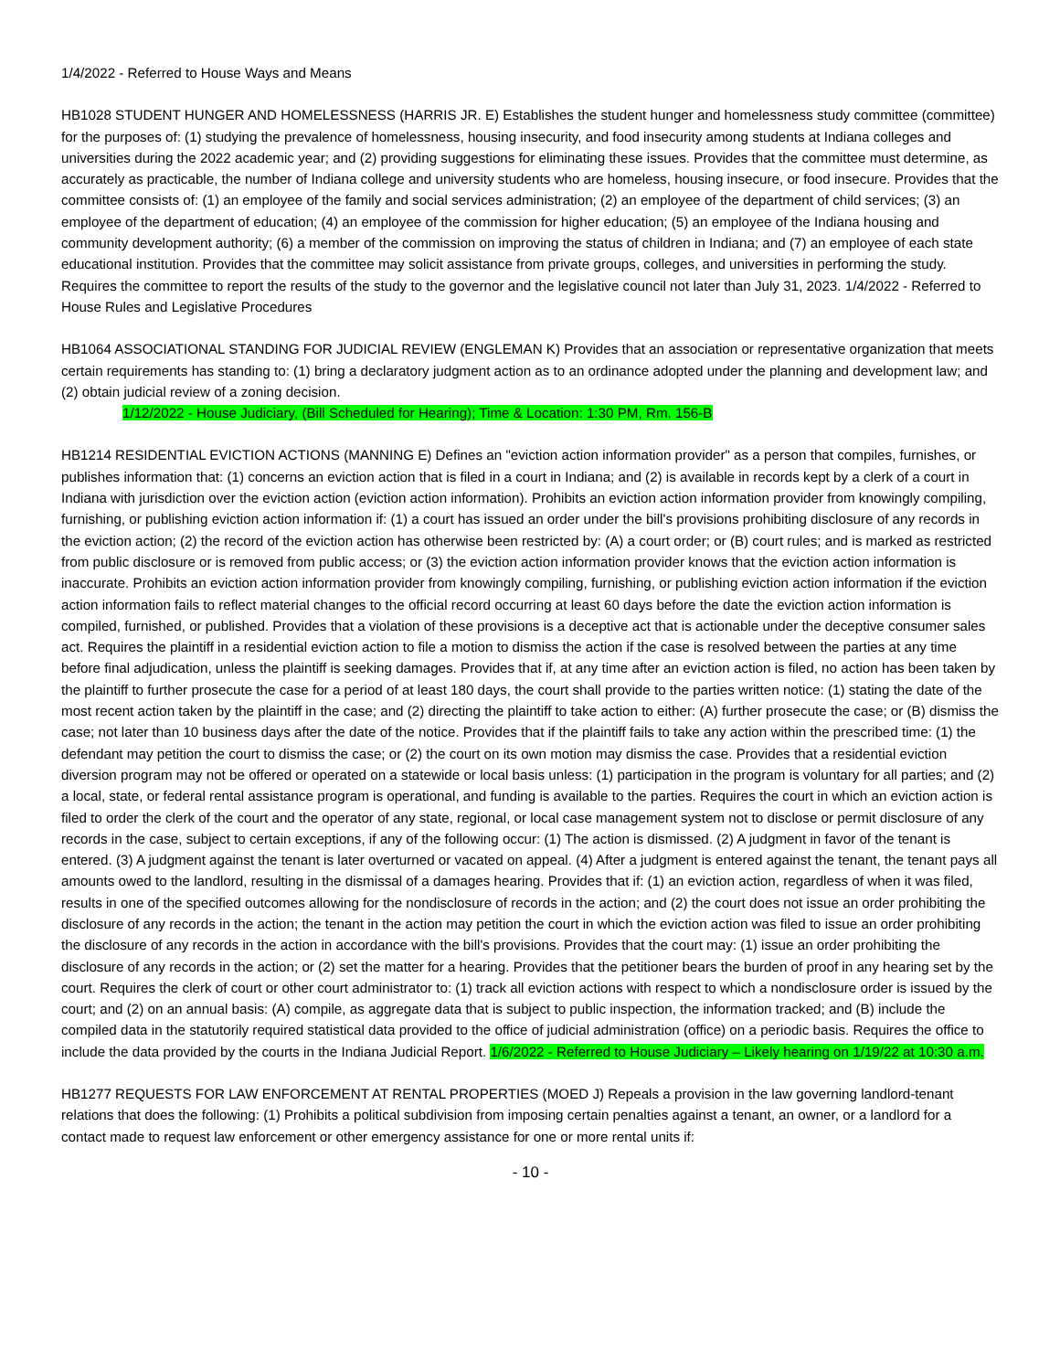1/4/2022 - Referred to House Ways and Means
HB1028 STUDENT HUNGER AND HOMELESSNESS (HARRIS JR. E) Establishes the student hunger and homelessness study committee (committee) for the purposes of: (1) studying the prevalence of homelessness, housing insecurity, and food insecurity among students at Indiana colleges and universities during the 2022 academic year; and (2) providing suggestions for eliminating these issues. Provides that the committee must determine, as accurately as practicable, the number of Indiana college and university students who are homeless, housing insecure, or food insecure. Provides that the committee consists of: (1) an employee of the family and social services administration; (2) an employee of the department of child services; (3) an employee of the department of education; (4) an employee of the commission for higher education; (5) an employee of the Indiana housing and community development authority; (6) a member of the commission on improving the status of children in Indiana; and (7) an employee of each state educational institution. Provides that the committee may solicit assistance from private groups, colleges, and universities in performing the study. Requires the committee to report the results of the study to the governor and the legislative council not later than July 31, 2023. 1/4/2022 - Referred to House Rules and Legislative Procedures
HB1064 ASSOCIATIONAL STANDING FOR JUDICIAL REVIEW (ENGLEMAN K) Provides that an association or representative organization that meets certain requirements has standing to: (1) bring a declaratory judgment action as to an ordinance adopted under the planning and development law; and (2) obtain judicial review of a zoning decision.
1/12/2022 - House Judiciary, (Bill Scheduled for Hearing); Time & Location: 1:30 PM, Rm. 156-B
HB1214 RESIDENTIAL EVICTION ACTIONS (MANNING E) Defines an "eviction action information provider" as a person that compiles, furnishes, or publishes information that: (1) concerns an eviction action that is filed in a court in Indiana; and (2) is available in records kept by a clerk of a court in Indiana with jurisdiction over the eviction action (eviction action information). Prohibits an eviction action information provider from knowingly compiling, furnishing, or publishing eviction action information if: (1) a court has issued an order under the bill's provisions prohibiting disclosure of any records in the eviction action; (2) the record of the eviction action has otherwise been restricted by: (A) a court order; or (B) court rules; and is marked as restricted from public disclosure or is removed from public access; or (3) the eviction action information provider knows that the eviction action information is inaccurate. Prohibits an eviction action information provider from knowingly compiling, furnishing, or publishing eviction action information if the eviction action information fails to reflect material changes to the official record occurring at least 60 days before the date the eviction action information is compiled, furnished, or published. Provides that a violation of these provisions is a deceptive act that is actionable under the deceptive consumer sales act. Requires the plaintiff in a residential eviction action to file a motion to dismiss the action if the case is resolved between the parties at any time before final adjudication, unless the plaintiff is seeking damages. Provides that if, at any time after an eviction action is filed, no action has been taken by the plaintiff to further prosecute the case for a period of at least 180 days, the court shall provide to the parties written notice: (1) stating the date of the most recent action taken by the plaintiff in the case; and (2) directing the plaintiff to take action to either: (A) further prosecute the case; or (B) dismiss the case; not later than 10 business days after the date of the notice. Provides that if the plaintiff fails to take any action within the prescribed time: (1) the defendant may petition the court to dismiss the case; or (2) the court on its own motion may dismiss the case. Provides that a residential eviction diversion program may not be offered or operated on a statewide or local basis unless: (1) participation in the program is voluntary for all parties; and (2) a local, state, or federal rental assistance program is operational, and funding is available to the parties. Requires the court in which an eviction action is filed to order the clerk of the court and the operator of any state, regional, or local case management system not to disclose or permit disclosure of any records in the case, subject to certain exceptions, if any of the following occur: (1) The action is dismissed. (2) A judgment in favor of the tenant is entered. (3) A judgment against the tenant is later overturned or vacated on appeal. (4) After a judgment is entered against the tenant, the tenant pays all amounts owed to the landlord, resulting in the dismissal of a damages hearing. Provides that if: (1) an eviction action, regardless of when it was filed, results in one of the specified outcomes allowing for the nondisclosure of records in the action; and (2) the court does not issue an order prohibiting the disclosure of any records in the action; the tenant in the action may petition the court in which the eviction action was filed to issue an order prohibiting the disclosure of any records in the action in accordance with the bill's provisions. Provides that the court may: (1) issue an order prohibiting the disclosure of any records in the action; or (2) set the matter for a hearing. Provides that the petitioner bears the burden of proof in any hearing set by the court. Requires the clerk of court or other court administrator to: (1) track all eviction actions with respect to which a nondisclosure order is issued by the court; and (2) on an annual basis: (A) compile, as aggregate data that is subject to public inspection, the information tracked; and (B) include the compiled data in the statutorily required statistical data provided to the office of judicial administration (office) on a periodic basis. Requires the office to include the data provided by the courts in the Indiana Judicial Report. 1/6/2022 - Referred to House Judiciary – Likely hearing on 1/19/22 at 10:30 a.m.
HB1277 REQUESTS FOR LAW ENFORCEMENT AT RENTAL PROPERTIES (MOED J) Repeals a provision in the law governing landlord-tenant relations that does the following: (1) Prohibits a political subdivision from imposing certain penalties against a tenant, an owner, or a landlord for a contact made to request law enforcement or other emergency assistance for one or more rental units if:
- 10 -